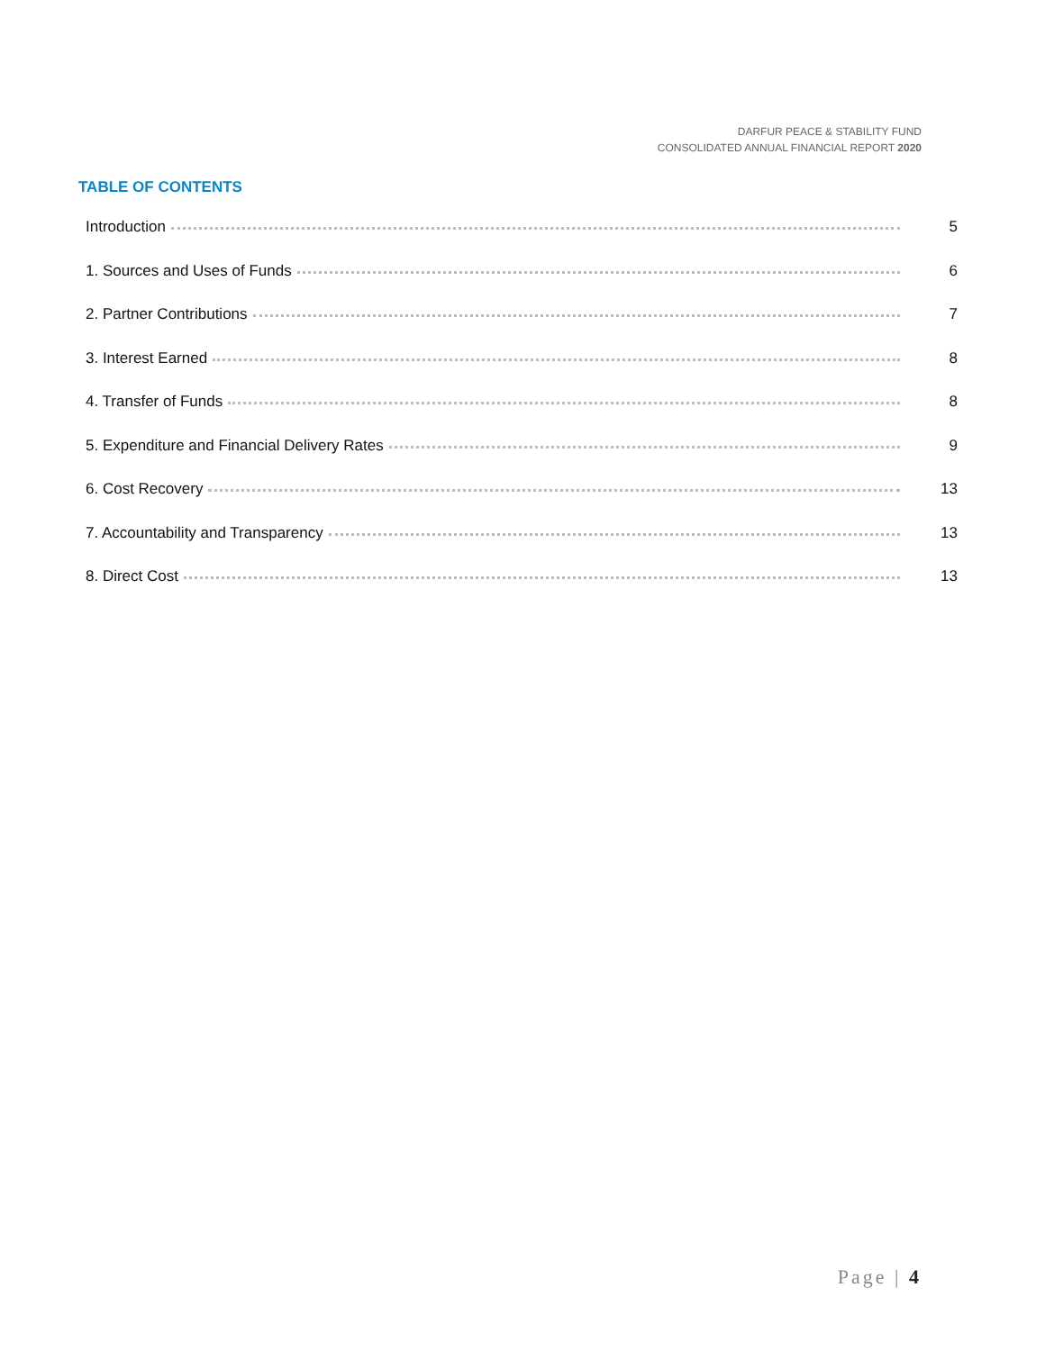DARFUR PEACE & STABILITY FUND
CONSOLIDATED ANNUAL FINANCIAL REPORT 2020
TABLE OF CONTENTS
Introduction 5
1. Sources and Uses of Funds 6
2. Partner Contributions 7
3. Interest Earned 8
4. Transfer of Funds 8
5. Expenditure and Financial Delivery Rates 9
6. Cost Recovery 13
7. Accountability and Transparency 13
8. Direct Cost 13
Page | 4